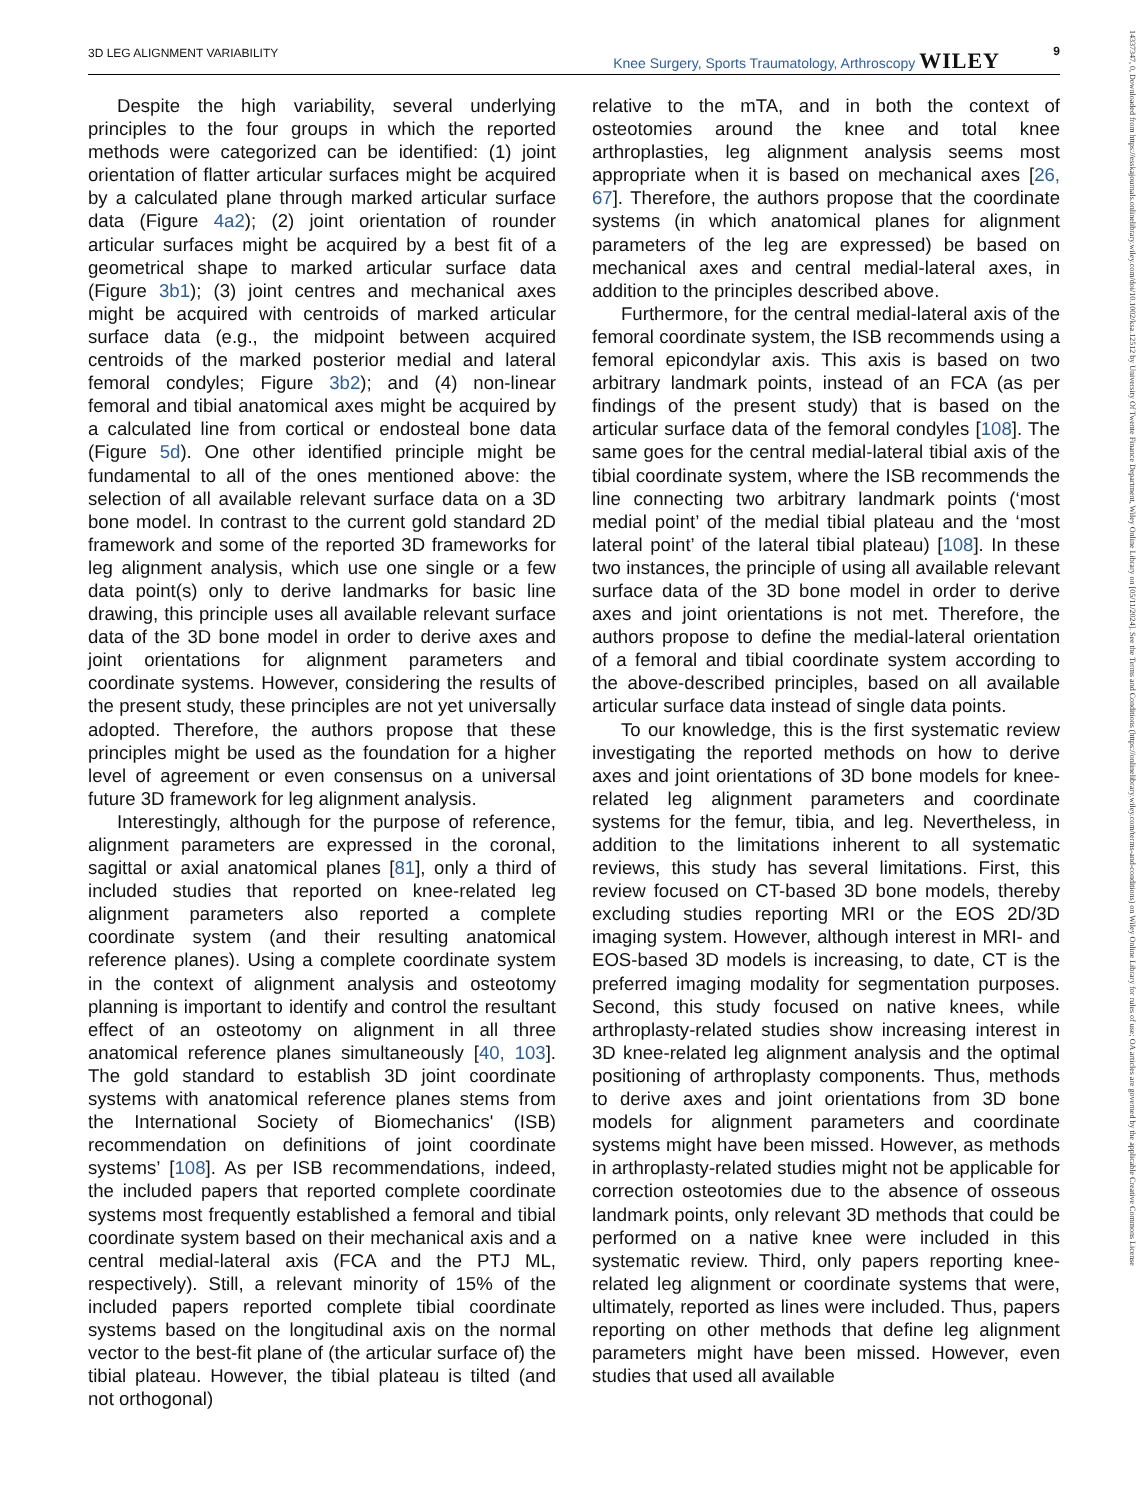3D LEG ALIGNMENT VARIABILITY 9 Knee Surgery, Sports Traumatology, Arthroscopy WILEY
14337347, 0, Downloaded from https://esskajournals.onlinelibrary.wiley.com/doi/10.1002/ksa.12512 by University Of Twente Finance Department, Wiley Online Library on [05/11/2024]. See the Terms and Conditions (https://onlinelibrary.wiley.com/terms-and-conditions) on Wiley Online Library for rules of use; OA articles are governed by the applicable Creative Commons License
Despite the high variability, several underlying principles to the four groups in which the reported methods were categorized can be identified: (1) joint orientation of flatter articular surfaces might be acquired by a calculated plane through marked articular surface data (Figure 4a2); (2) joint orientation of rounder articular surfaces might be acquired by a best fit of a geometrical shape to marked articular surface data (Figure 3b1); (3) joint centres and mechanical axes might be acquired with centroids of marked articular surface data (e.g., the midpoint between acquired centroids of the marked posterior medial and lateral femoral condyles; Figure 3b2); and (4) non-linear femoral and tibial anatomical axes might be acquired by a calculated line from cortical or endosteal bone data (Figure 5d). One other identified principle might be fundamental to all of the ones mentioned above: the selection of all available relevant surface data on a 3D bone model. In contrast to the current gold standard 2D framework and some of the reported 3D frameworks for leg alignment analysis, which use one single or a few data point(s) only to derive landmarks for basic line drawing, this principle uses all available relevant surface data of the 3D bone model in order to derive axes and joint orientations for alignment parameters and coordinate systems. However, considering the results of the present study, these principles are not yet universally adopted. Therefore, the authors propose that these principles might be used as the foundation for a higher level of agreement or even consensus on a universal future 3D framework for leg alignment analysis.
Interestingly, although for the purpose of reference, alignment parameters are expressed in the coronal, sagittal or axial anatomical planes [81], only a third of included studies that reported on knee-related leg alignment parameters also reported a complete coordinate system (and their resulting anatomical reference planes). Using a complete coordinate system in the context of alignment analysis and osteotomy planning is important to identify and control the resultant effect of an osteotomy on alignment in all three anatomical reference planes simultaneously [40, 103]. The gold standard to establish 3D joint coordinate systems with anatomical reference planes stems from the International Society of Biomechanics' (ISB) recommendation on definitions of joint coordinate systems’ [108]. As per ISB recommendations, indeed, the included papers that reported complete coordinate systems most frequently established a femoral and tibial coordinate system based on their mechanical axis and a central medial-lateral axis (FCA and the PTJ ML, respectively). Still, a relevant minority of 15% of the included papers reported complete tibial coordinate systems based on the longitudinal axis on the normal vector to the best-fit plane of (the articular surface of) the tibial plateau. However, the tibial plateau is tilted (and not orthogonal)
relative to the mTA, and in both the context of osteotomies around the knee and total knee arthroplasties, leg alignment analysis seems most appropriate when it is based on mechanical axes [26, 67]. Therefore, the authors propose that the coordinate systems (in which anatomical planes for alignment parameters of the leg are expressed) be based on mechanical axes and central medial-lateral axes, in addition to the principles described above.
Furthermore, for the central medial-lateral axis of the femoral coordinate system, the ISB recommends using a femoral epicondylar axis. This axis is based on two arbitrary landmark points, instead of an FCA (as per findings of the present study) that is based on the articular surface data of the femoral condyles [108]. The same goes for the central medial-lateral tibial axis of the tibial coordinate system, where the ISB recommends the line connecting two arbitrary landmark points (‘most medial point’ of the medial tibial plateau and the ‘most lateral point’ of the lateral tibial plateau) [108]. In these two instances, the principle of using all available relevant surface data of the 3D bone model in order to derive axes and joint orientations is not met. Therefore, the authors propose to define the medial-lateral orientation of a femoral and tibial coordinate system according to the above-described principles, based on all available articular surface data instead of single data points.
To our knowledge, this is the first systematic review investigating the reported methods on how to derive axes and joint orientations of 3D bone models for knee-related leg alignment parameters and coordinate systems for the femur, tibia, and leg. Nevertheless, in addition to the limitations inherent to all systematic reviews, this study has several limitations. First, this review focused on CT-based 3D bone models, thereby excluding studies reporting MRI or the EOS 2D/3D imaging system. However, although interest in MRI- and EOS-based 3D models is increasing, to date, CT is the preferred imaging modality for segmentation purposes. Second, this study focused on native knees, while arthroplasty-related studies show increasing interest in 3D knee-related leg alignment analysis and the optimal positioning of arthroplasty components. Thus, methods to derive axes and joint orientations from 3D bone models for alignment parameters and coordinate systems might have been missed. However, as methods in arthroplasty-related studies might not be applicable for correction osteotomies due to the absence of osseous landmark points, only relevant 3D methods that could be performed on a native knee were included in this systematic review. Third, only papers reporting knee-related leg alignment or coordinate systems that were, ultimately, reported as lines were included. Thus, papers reporting on other methods that define leg alignment parameters might have been missed. However, even studies that used all available